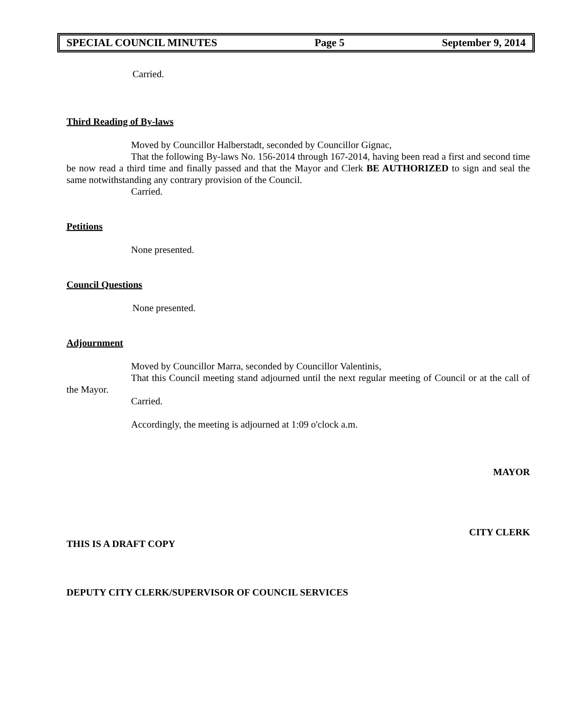SPECIAL COUNCIL MINUTES Page 5 September 9, 2014
Carried.
Third Reading of By-laws
Moved by Councillor Halberstadt, seconded by Councillor Gignac,
That the following By-laws No. 156-2014 through 167-2014, having been read a first and second time be now read a third time and finally passed and that the Mayor and Clerk BE AUTHORIZED to sign and seal the same notwithstanding any contrary provision of the Council.
Carried.
Petitions
None presented.
Council Questions
None presented.
Adjournment
Moved by Councillor Marra, seconded by Councillor Valentinis,
That this Council meeting stand adjourned until the next regular meeting of Council or at the call of the Mayor.
Carried.
Accordingly, the meeting is adjourned at 1:09 o'clock a.m.
MAYOR
CITY CLERK
THIS IS A DRAFT COPY
DEPUTY CITY CLERK/SUPERVISOR OF COUNCIL SERVICES